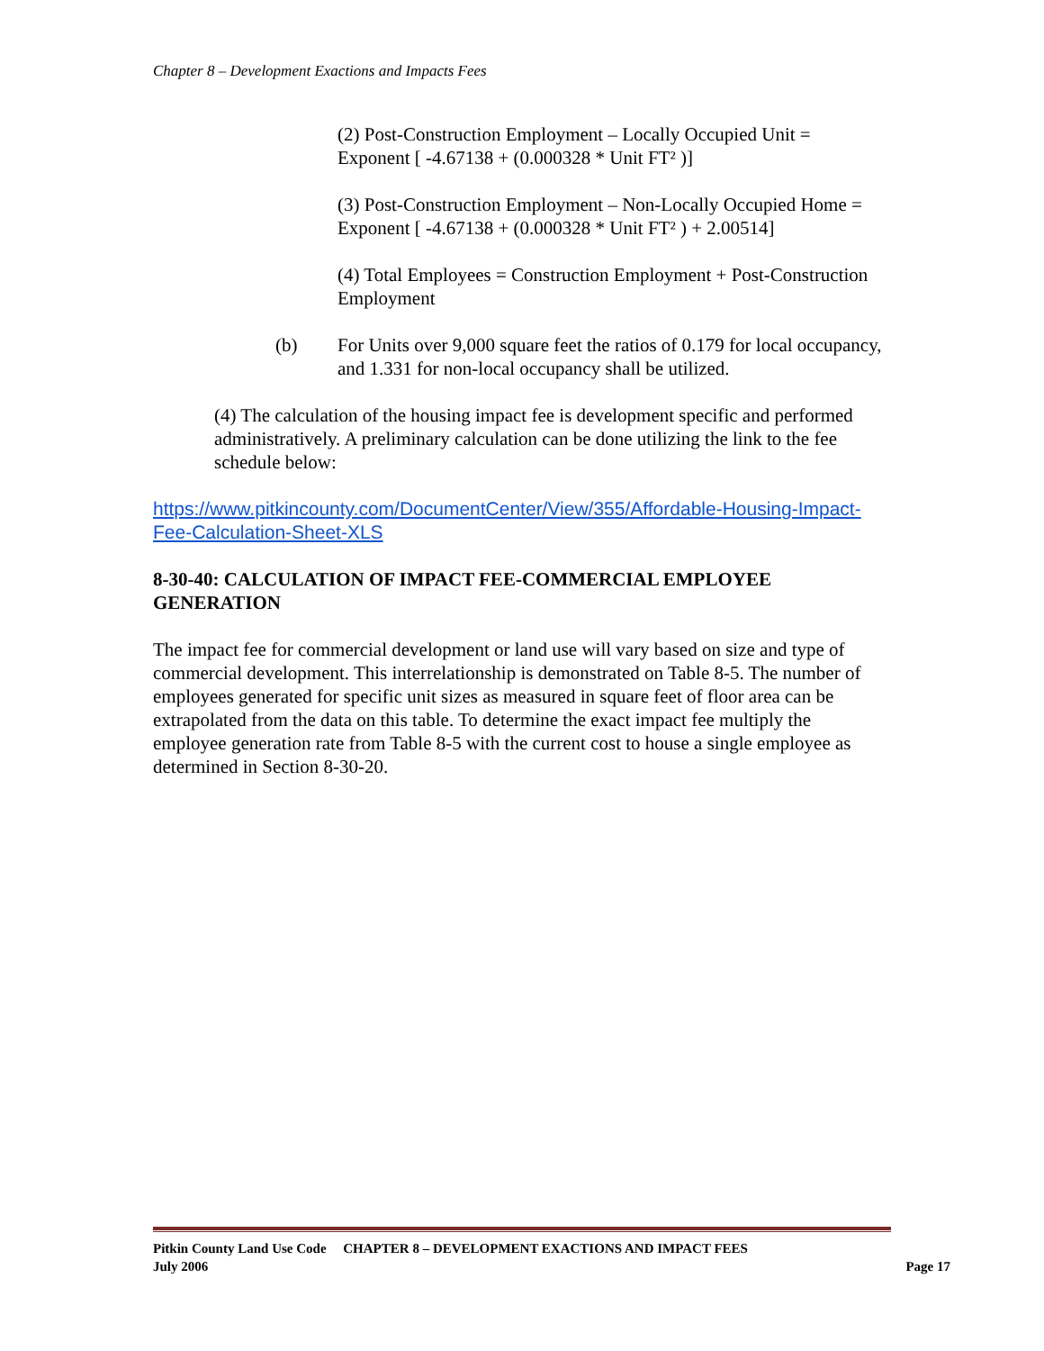Chapter 8 – Development Exactions and Impacts Fees
(2) Post-Construction Employment – Locally Occupied Unit = Exponent [ -4.67138 + (0.000328 * Unit FT² )]
(3) Post-Construction Employment – Non-Locally Occupied Home = Exponent [ -4.67138 + (0.000328 * Unit FT² ) + 2.00514]
(4) Total Employees = Construction Employment + Post-Construction Employment
(b) For Units over 9,000 square feet the ratios of 0.179 for local occupancy, and 1.331 for non-local occupancy shall be utilized.
(4) The calculation of the housing impact fee is development specific and performed administratively. A preliminary calculation can be done utilizing the link to the fee schedule below:
https://www.pitkincounty.com/DocumentCenter/View/355/Affordable-Housing-Impact-Fee-Calculation-Sheet-XLS
8-30-40: CALCULATION OF IMPACT FEE-COMMERCIAL EMPLOYEE GENERATION
The impact fee for commercial development or land use will vary based on size and type of commercial development. This interrelationship is demonstrated on Table 8-5. The number of employees generated for specific unit sizes as measured in square feet of floor area can be extrapolated from the data on this table. To determine the exact impact fee multiply the employee generation rate from Table 8-5 with the current cost to house a single employee as determined in Section 8-30-20.
Pitkin County Land Use Code CHAPTER 8 – DEVELOPMENT EXACTIONS AND IMPACT FEES
July 2006 Page 17